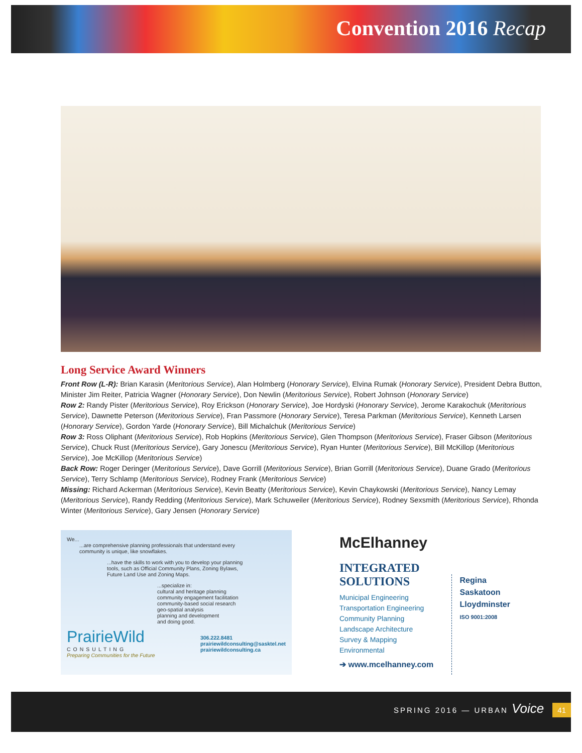Convention 2016 Recap
Long Service Award Winners
Front Row (L-R): Brian Karasin (Meritorious Service), Alan Holmberg (Honorary Service), Elvina Rumak (Honorary Service), President Debra Button, Minister Jim Reiter, Patricia Wagner (Honorary Service), Don Newlin (Meritorious Service), Robert Johnson (Honorary Service)
Row 2: Randy Pister (Meritorious Service), Roy Erickson (Honorary Service), Joe Hordyski (Honorary Service), Jerome Karakochuk (Meritorious Service), Dawnette Peterson (Meritorious Service), Fran Passmore (Honorary Service), Teresa Parkman (Meritorious Service), Kenneth Larsen (Honorary Service), Gordon Yarde (Honorary Service), Bill Michalchuk (Meritorious Service)
Row 3: Ross Oliphant (Meritorious Service), Rob Hopkins (Meritorious Service), Glen Thompson (Meritorious Service), Fraser Gibson (Meritorious Service), Chuck Rust (Meritorious Service), Gary Jonescu (Meritorious Service), Ryan Hunter (Meritorious Service), Bill McKillop (Meritorious Service), Joe McKillop (Meritorious Service)
Back Row: Roger Deringer (Meritorious Service), Dave Gorrill (Meritorious Service), Brian Gorrill (Meritorious Service), Duane Grado (Meritorious Service), Terry Schlamp (Meritorious Service), Rodney Frank (Meritorious Service)
Missing: Richard Ackerman (Meritorious Service), Kevin Beatty (Meritorious Service), Kevin Chaykowski (Meritorious Service), Nancy Lemay (Meritorious Service), Randy Redding (Meritorious Service), Mark Schuweiler (Meritorious Service), Rodney Sexsmith (Meritorious Service), Rhonda Winter (Meritorious Service), Gary Jensen (Honorary Service)
We...
...are comprehensive planning professionals that understand every
community is unique, like snowflakes.
...have the skills to work with you to develop your planning
tools, such as Official Community Plans, Zoning Bylaws,
Future Land Use and Zoning Maps.
...specialize in:
cultural and heritage planning
community engagement facilitation
community-based social research
geo-spatial analysis
planning and development
and doing good.
PrairieWild
CONSULTING
Preparing Communities for the Future
306.222.8481
prairiewildconsulting@sasktel.net
prairiewildconsulting.ca
McElhanney
INTEGRATED SOLUTIONS
Municipal Engineering
Transportation Engineering
Community Planning
Landscape Architecture
Survey & Mapping
Environmental
➔ www.mcelhanney.com
Regina
Saskatoon
Lloydminster
ISO 9001:2008
SPRING 2016 — URBAN Voice 41